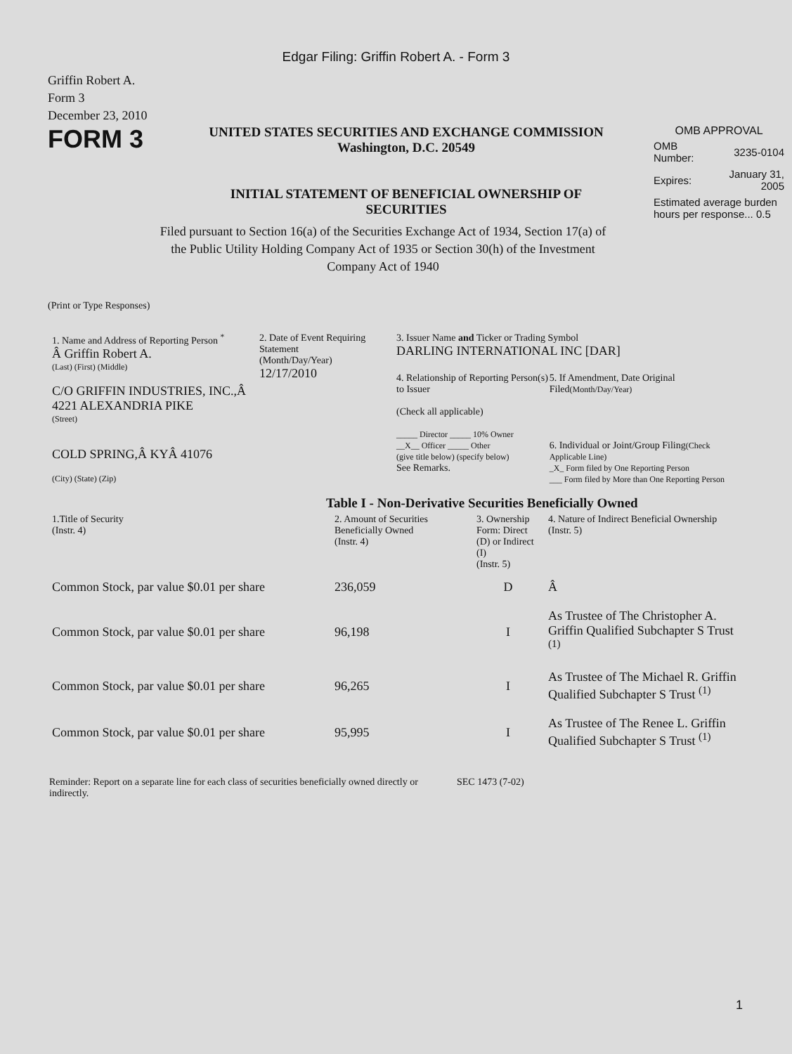Edgar Filing: Griffin Robert A. - Form 3
Griffin Robert A.
Form 3
December 23, 2010
FORM 3
UNITED STATES SECURITIES AND EXCHANGE COMMISSION
Washington, D.C. 20549
INITIAL STATEMENT OF BENEFICIAL OWNERSHIP OF
SECURITIES
OMB APPROVAL
| OMB Number: | 3235-0104 |
| Expires: | January 31, 2005 |
| Estimated average burden hours per response... 0.5 | |
Filed pursuant to Section 16(a) of the Securities Exchange Act of 1934, Section 17(a) of the Public Utility Holding Company Act of 1935 or Section 30(h) of the Investment Company Act of 1940
(Print or Type Responses)
1. Name and Address of Reporting Person <sup>*</sup>
Â Griffin Robert A.
(Last) (First) (Middle)
C/O GRIFFIN INDUSTRIES, INC.,Â 4221 ALEXANDRIA PIKE
(Street)
COLD SPRING,Â KYÂ 41076
(City) (State) (Zip)
2. Date of Event Requiring Statement
(Month/Day/Year)
12/17/2010
3. Issuer Name and Ticker or Trading Symbol
DARLING INTERNATIONAL INC [DAR]
4. Relationship of Reporting Person(s) to Issuer
(Check all applicable)
_____ Director _____ 10% Owner
__X__ Officer _____ Other
(give title below) (specify below)
See Remarks.
5. If Amendment, Date Original Filed(Month/Day/Year)
6. Individual or Joint/Group Filing(Check Applicable Line)
_X_ Form filed by One Reporting Person
___ Form filed by More than One Reporting Person
Table I - Non-Derivative Securities Beneficially Owned
| 1.Title of Security (Instr. 4) | 2. Amount of Securities Beneficially Owned (Instr. 4) | 3. Ownership Form: Direct (D) or Indirect (I) (Instr. 5) | 4. Nature of Indirect Beneficial Ownership (Instr. 5) |
| --- | --- | --- | --- |
| Common Stock, par value $0.01 per share | 236,059 | D | Â |
| Common Stock, par value $0.01 per share | 96,198 | I | As Trustee of The Christopher A. Griffin Qualified Subchapter S Trust <sup>(1)</sup> |
| Common Stock, par value $0.01 per share | 96,265 | I | As Trustee of The Michael R. Griffin Qualified Subchapter S Trust <sup>(1)</sup> |
| Common Stock, par value $0.01 per share | 95,995 | I | As Trustee of The Renee L. Griffin Qualified Subchapter S Trust <sup>(1)</sup> |
Reminder: Report on a separate line for each class of securities beneficially owned directly or indirectly.
SEC 1473 (7-02)
1